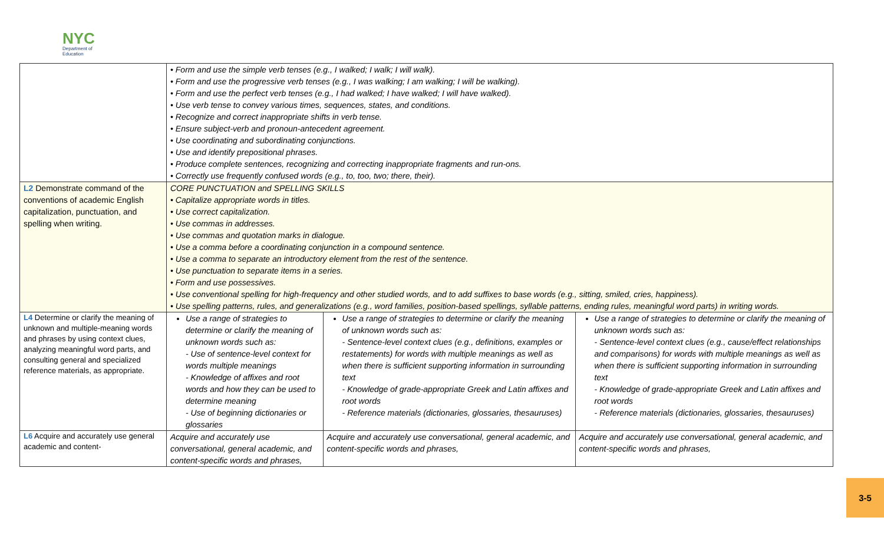NYC
Department of
Education
| | • Form and use the simple verb tenses (e.g., I walked; I walk; I will walk). • Form and use the progressive verb tenses (e.g., I was walking; I am walking; I will be walking). • Form and use the perfect verb tenses (e.g., I had walked; I have walked; I will have walked). • Use verb tense to convey various times, sequences, states, and conditions. • Recognize and correct inappropriate shifts in verb tense. • Ensure subject-verb and pronoun-antecedent agreement. • Use coordinating and subordinating conjunctions. • Use and identify prepositional phrases. • Produce complete sentences, recognizing and correcting inappropriate fragments and run-ons. • Correctly use frequently confused words (e.g., to, too, two; there, their). | | |
| L2 Demonstrate command of the conventions of academic English capitalization, punctuation, and spelling when writing. | CORE PUNCTUATION and SPELLING SKILLS • Capitalize appropriate words in titles. • Use correct capitalization. • Use commas in addresses. • Use commas and quotation marks in dialogue. • Use a comma before a coordinating conjunction in a compound sentence. • Use a comma to separate an introductory element from the rest of the sentence. • Use punctuation to separate items in a series. • Form and use possessives. • Use conventional spelling for high-frequency and other studied words, and to add suffixes to base words (e.g., sitting, smiled, cries, happiness). • Use spelling patterns, rules, and generalizations (e.g., word families, position-based spellings, syllable patterns, ending rules, meaningful word parts) in writing words. | | |
| L4 Determine or clarify the meaning of unknown and multiple-meaning words and phrases by using context clues, analyzing meaningful word parts, and consulting general and specialized reference materials, as appropriate. | Use a range of strategies to determine or clarify the meaning of unknown words such as: - Use of sentence-level context for words multiple meanings - Knowledge of affixes and root words and how they can be used to determine meaning - Use of beginning dictionaries or glossaries | Use a range of strategies to determine or clarify the meaning of unknown words such as: - Sentence-level context clues (e.g., definitions, examples or restatements) for words with multiple meanings as well as when there is sufficient supporting information in surrounding text - Knowledge of grade-appropriate Greek and Latin affixes and root words - Reference materials (dictionaries, glossaries, thesauruses) | Use a range of strategies to determine or clarify the meaning of unknown words such as: - Sentence-level context clues (e.g., cause/effect relationships and comparisons) for words with multiple meanings as well as when there is sufficient supporting information in surrounding text - Knowledge of grade-appropriate Greek and Latin affixes and root words - Reference materials (dictionaries, glossaries, thesauruses) |
| L6 Acquire and accurately use general academic and content- | Acquire and accurately use conversational, general academic, and content-specific words and phrases, | Acquire and accurately use conversational, general academic, and content-specific words and phrases, | Acquire and accurately use conversational, general academic, and content-specific words and phrases, |
3-5